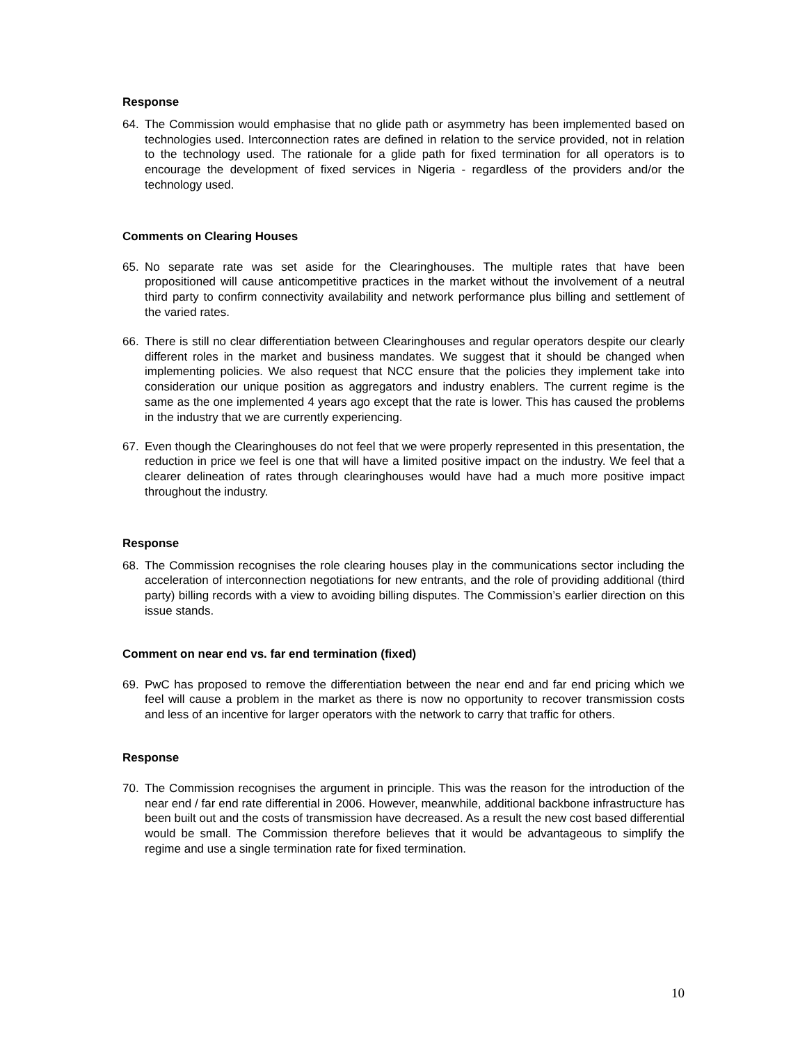Response
64. The Commission would emphasise that no glide path or asymmetry has been implemented based on technologies used. Interconnection rates are defined in relation to the service provided, not in relation to the technology used. The rationale for a glide path for fixed termination for all operators is to encourage the development of fixed services in Nigeria - regardless of the providers and/or the technology used.
Comments on Clearing Houses
65. No separate rate was set aside for the Clearinghouses. The multiple rates that have been propositioned will cause anticompetitive practices in the market without the involvement of a neutral third party to confirm connectivity availability and network performance plus billing and settlement of the varied rates.
66. There is still no clear differentiation between Clearinghouses and regular operators despite our clearly different roles in the market and business mandates. We suggest that it should be changed when implementing policies. We also request that NCC ensure that the policies they implement take into consideration our unique position as aggregators and industry enablers. The current regime is the same as the one implemented 4 years ago except that the rate is lower. This has caused the problems in the industry that we are currently experiencing.
67. Even though the Clearinghouses do not feel that we were properly represented in this presentation, the reduction in price we feel is one that will have a limited positive impact on the industry. We feel that a clearer delineation of rates through clearinghouses would have had a much more positive impact throughout the industry.
Response
68. The Commission recognises the role clearing houses play in the communications sector including the acceleration of interconnection negotiations for new entrants, and the role of providing additional (third party) billing records with a view to avoiding billing disputes. The Commission’s earlier direction on this issue stands.
Comment on near end vs. far end termination (fixed)
69. PwC has proposed to remove the differentiation between the near end and far end pricing which we feel will cause a problem in the market as there is now no opportunity to recover transmission costs and less of an incentive for larger operators with the network to carry that traffic for others.
Response
70. The Commission recognises the argument in principle. This was the reason for the introduction of the near end / far end rate differential in 2006. However, meanwhile, additional backbone infrastructure has been built out and the costs of transmission have decreased. As a result the new cost based differential would be small. The Commission therefore believes that it would be advantageous to simplify the regime and use a single termination rate for fixed termination.
10